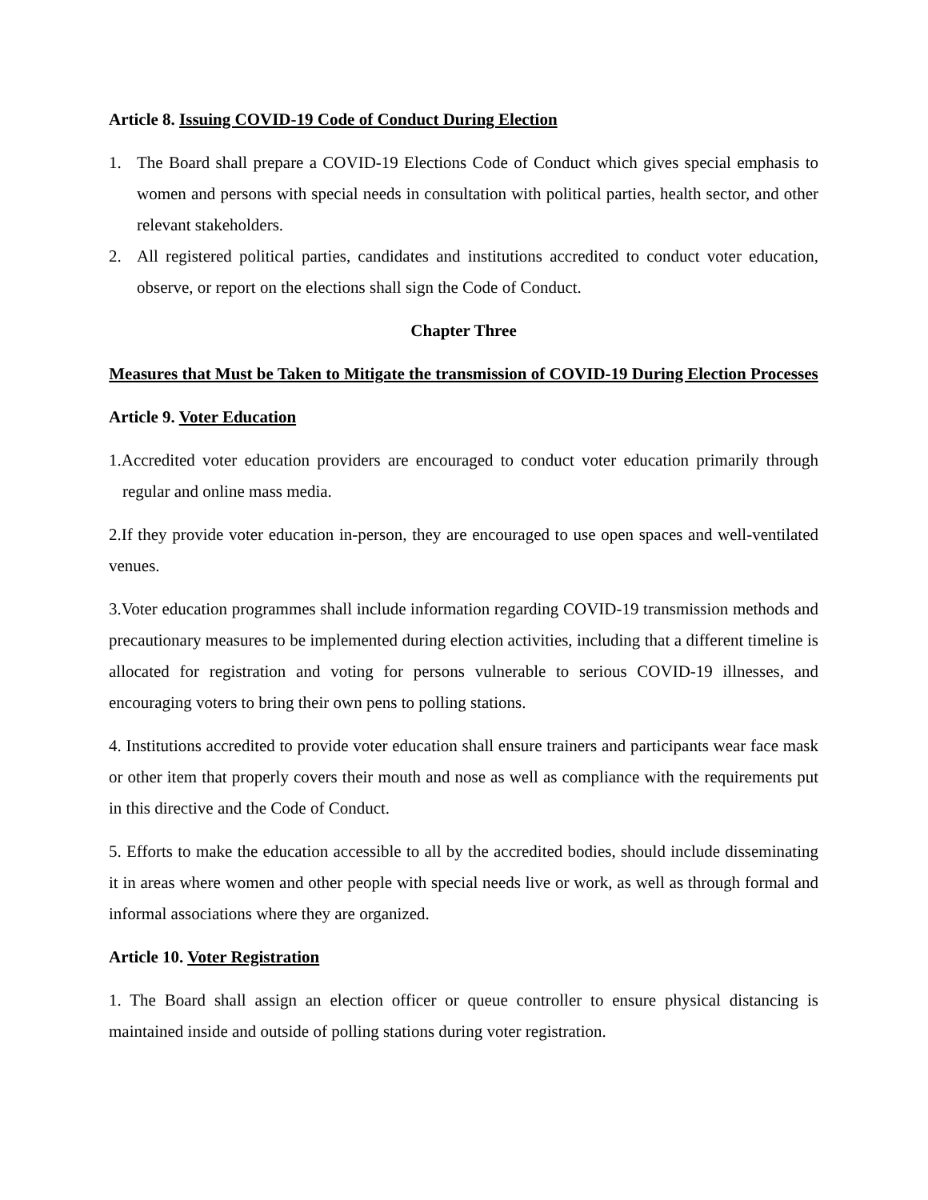Article 8. Issuing COVID-19 Code of Conduct During Election
1. The Board shall prepare a COVID-19 Elections Code of Conduct which gives special emphasis to women and persons with special needs in consultation with political parties, health sector, and other relevant stakeholders.
2. All registered political parties, candidates and institutions accredited to conduct voter education, observe, or report on the elections shall sign the Code of Conduct.
Chapter Three
Measures that Must be Taken to Mitigate the transmission of COVID-19 During Election Processes
Article 9. Voter Education
1.Accredited voter education providers are encouraged to conduct voter education primarily through regular and online mass media.
2.If they provide voter education in-person, they are encouraged to use open spaces and well-ventilated venues.
3.Voter education programmes shall include information regarding COVID-19 transmission methods and precautionary measures to be implemented during election activities, including that a different timeline is allocated for registration and voting for persons vulnerable to serious COVID-19 illnesses, and encouraging voters to bring their own pens to polling stations.
4. Institutions accredited to provide voter education shall ensure trainers and participants wear face mask or other item that properly covers their mouth and nose as well as compliance with the requirements put in this directive and the Code of Conduct.
5. Efforts to make the education accessible to all by the accredited bodies, should include disseminating it in areas where women and other people with special needs live or work, as well as through formal and informal associations where they are organized.
Article 10. Voter Registration
1. The Board shall assign an election officer or queue controller to ensure physical distancing is maintained inside and outside of polling stations during voter registration.